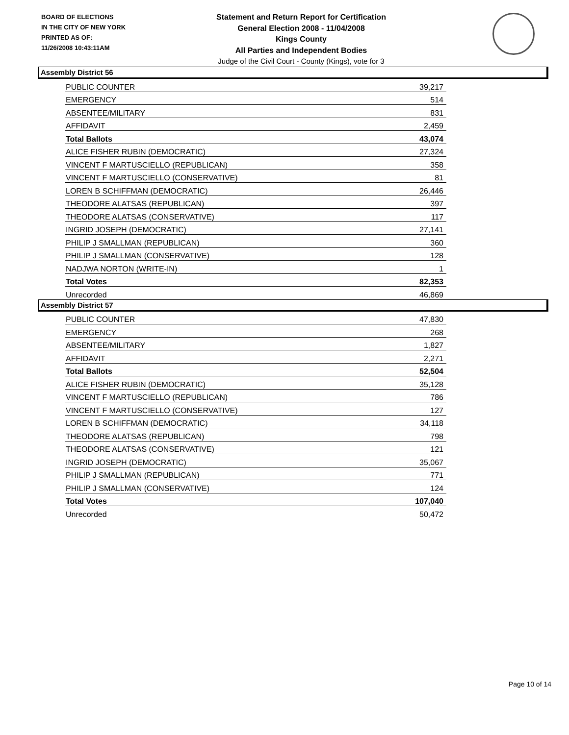BOARD OF ELECTIONS
IN THE CITY OF NEW YORK
PRINTED AS OF:
11/26/2008 10:43:11AM
Statement and Return Report for Certification
General Election 2008 - 11/04/2008
Kings County
All Parties and Independent Bodies
Judge of the Civil Court - County (Kings), vote for 3
Assembly District 56
| PUBLIC COUNTER | 39,217 |
| EMERGENCY | 514 |
| ABSENTEE/MILITARY | 831 |
| AFFIDAVIT | 2,459 |
| Total Ballots | 43,074 |
| ALICE FISHER RUBIN (DEMOCRATIC) | 27,324 |
| VINCENT F MARTUSCIELLO (REPUBLICAN) | 358 |
| VINCENT F MARTUSCIELLO (CONSERVATIVE) | 81 |
| LOREN B SCHIFFMAN (DEMOCRATIC) | 26,446 |
| THEODORE ALATSAS (REPUBLICAN) | 397 |
| THEODORE ALATSAS (CONSERVATIVE) | 117 |
| INGRID JOSEPH (DEMOCRATIC) | 27,141 |
| PHILIP J SMALLMAN (REPUBLICAN) | 360 |
| PHILIP J SMALLMAN (CONSERVATIVE) | 128 |
| NADJWA NORTON (WRITE-IN) | 1 |
| Total Votes | 82,353 |
| Unrecorded | 46,869 |
Assembly District 57
| PUBLIC COUNTER | 47,830 |
| EMERGENCY | 268 |
| ABSENTEE/MILITARY | 1,827 |
| AFFIDAVIT | 2,271 |
| Total Ballots | 52,504 |
| ALICE FISHER RUBIN (DEMOCRATIC) | 35,128 |
| VINCENT F MARTUSCIELLO (REPUBLICAN) | 786 |
| VINCENT F MARTUSCIELLO (CONSERVATIVE) | 127 |
| LOREN B SCHIFFMAN (DEMOCRATIC) | 34,118 |
| THEODORE ALATSAS (REPUBLICAN) | 798 |
| THEODORE ALATSAS (CONSERVATIVE) | 121 |
| INGRID JOSEPH (DEMOCRATIC) | 35,067 |
| PHILIP J SMALLMAN (REPUBLICAN) | 771 |
| PHILIP J SMALLMAN (CONSERVATIVE) | 124 |
| Total Votes | 107,040 |
| Unrecorded | 50,472 |
Page 10 of 14